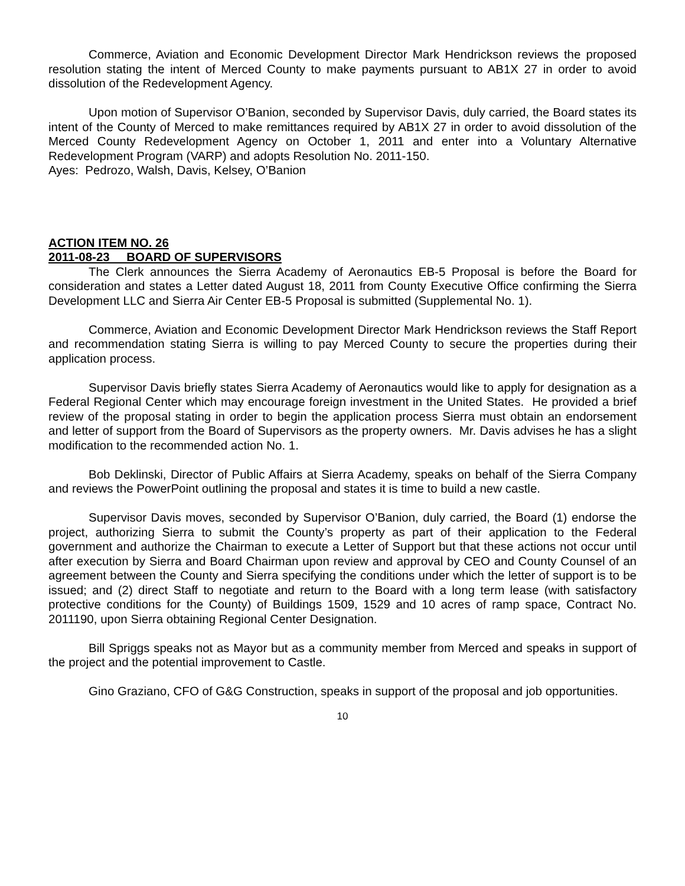Commerce, Aviation and Economic Development Director Mark Hendrickson reviews the proposed resolution stating the intent of Merced County to make payments pursuant to AB1X 27 in order to avoid dissolution of the Redevelopment Agency.
Upon motion of Supervisor O’Banion, seconded by Supervisor Davis, duly carried, the Board states its intent of the County of Merced to make remittances required by AB1X 27 in order to avoid dissolution of the Merced County Redevelopment Agency on October 1, 2011 and enter into a Voluntary Alternative Redevelopment Program (VARP) and adopts Resolution No. 2011-150.
Ayes: Pedrozo, Walsh, Davis, Kelsey, O’Banion
ACTION ITEM NO. 26
2011-08-23 BOARD OF SUPERVISORS
The Clerk announces the Sierra Academy of Aeronautics EB-5 Proposal is before the Board for consideration and states a Letter dated August 18, 2011 from County Executive Office confirming the Sierra Development LLC and Sierra Air Center EB-5 Proposal is submitted (Supplemental No. 1).
Commerce, Aviation and Economic Development Director Mark Hendrickson reviews the Staff Report and recommendation stating Sierra is willing to pay Merced County to secure the properties during their application process.
Supervisor Davis briefly states Sierra Academy of Aeronautics would like to apply for designation as a Federal Regional Center which may encourage foreign investment in the United States. He provided a brief review of the proposal stating in order to begin the application process Sierra must obtain an endorsement and letter of support from the Board of Supervisors as the property owners. Mr. Davis advises he has a slight modification to the recommended action No. 1.
Bob Deklinski, Director of Public Affairs at Sierra Academy, speaks on behalf of the Sierra Company and reviews the PowerPoint outlining the proposal and states it is time to build a new castle.
Supervisor Davis moves, seconded by Supervisor O’Banion, duly carried, the Board (1) endorse the project, authorizing Sierra to submit the County’s property as part of their application to the Federal government and authorize the Chairman to execute a Letter of Support but that these actions not occur until after execution by Sierra and Board Chairman upon review and approval by CEO and County Counsel of an agreement between the County and Sierra specifying the conditions under which the letter of support is to be issued; and (2) direct Staff to negotiate and return to the Board with a long term lease (with satisfactory protective conditions for the County) of Buildings 1509, 1529 and 10 acres of ramp space, Contract No. 2011190, upon Sierra obtaining Regional Center Designation.
Bill Spriggs speaks not as Mayor but as a community member from Merced and speaks in support of the project and the potential improvement to Castle.
Gino Graziano, CFO of G&G Construction, speaks in support of the proposal and job opportunities.
10